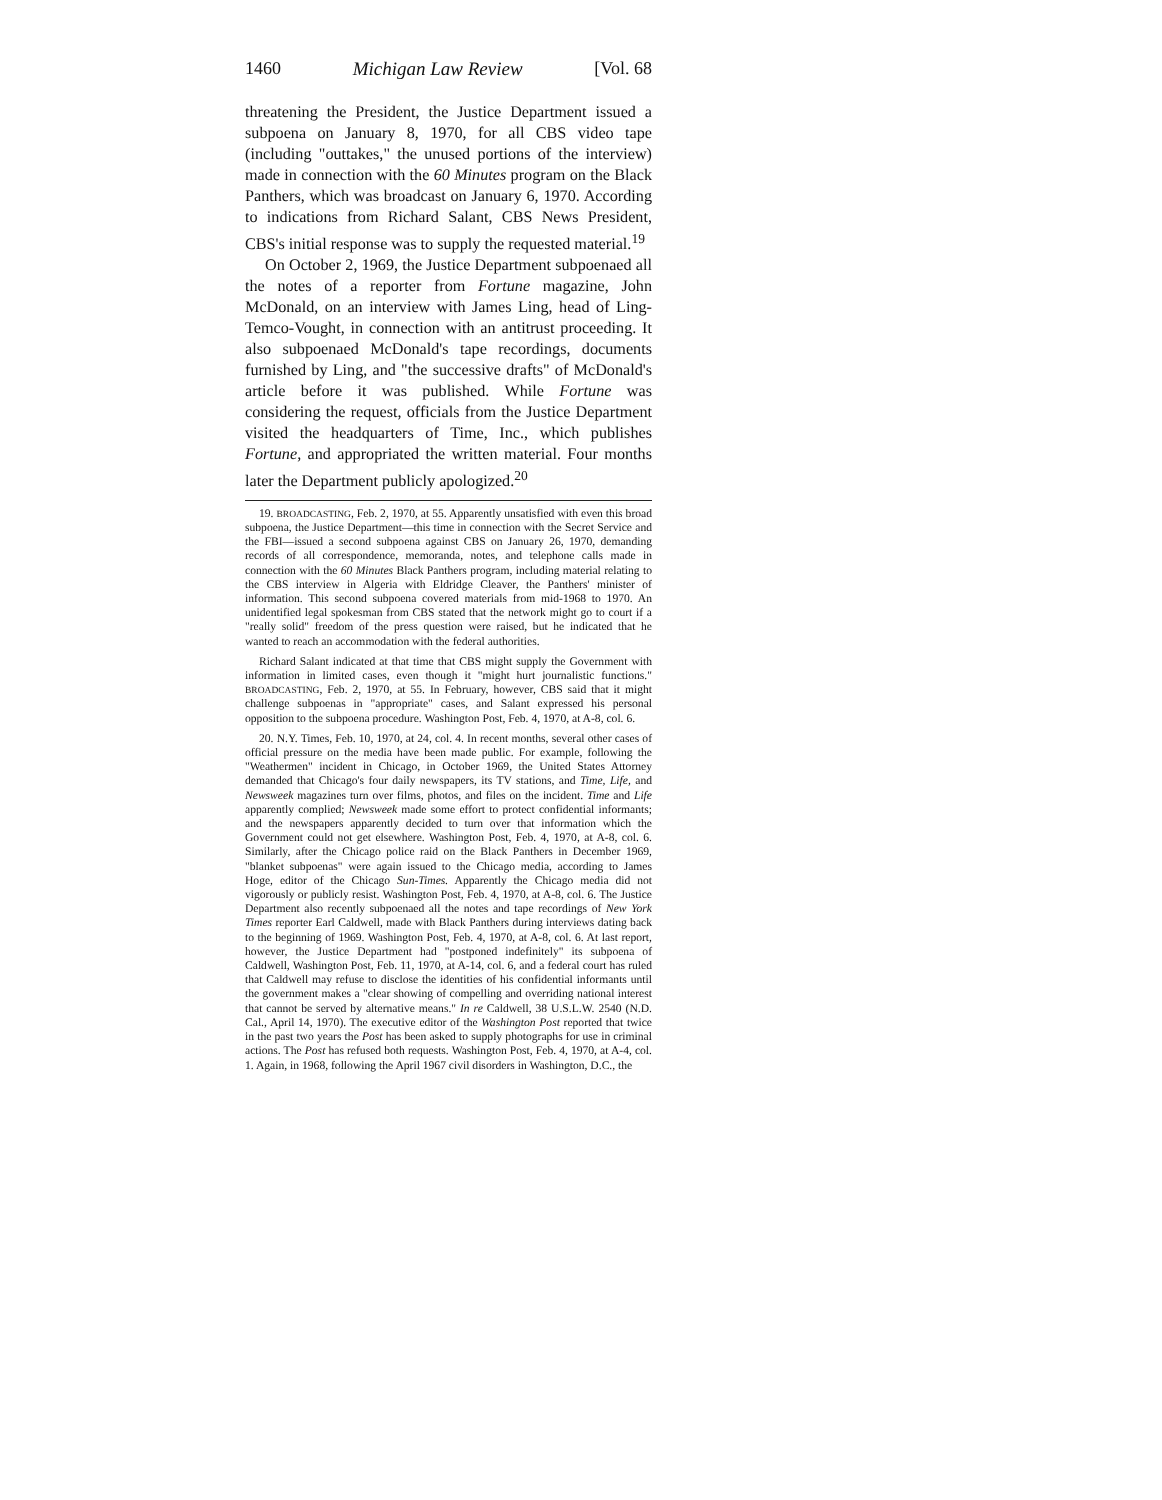1460 Michigan Law Review [Vol. 68
threatening the President, the Justice Department issued a subpoena on January 8, 1970, for all CBS video tape (including "outtakes," the unused portions of the interview) made in connection with the 60 Minutes program on the Black Panthers, which was broadcast on January 6, 1970. According to indications from Richard Salant, CBS News President, CBS's initial response was to supply the requested material.<sup>19</sup>
On October 2, 1969, the Justice Department subpoenaed all the notes of a reporter from Fortune magazine, John McDonald, on an interview with James Ling, head of Ling-Temco-Vought, in connection with an antitrust proceeding. It also subpoenaed McDonald's tape recordings, documents furnished by Ling, and "the successive drafts" of McDonald's article before it was published. While Fortune was considering the request, officials from the Justice Department visited the headquarters of Time, Inc., which publishes Fortune, and appropriated the written material. Four months later the Department publicly apologized.<sup>20</sup>
19. BROADCASTING, Feb. 2, 1970, at 55. Apparently unsatisfied with even this broad subpoena, the Justice Department—this time in connection with the Secret Service and the FBI—issued a second subpoena against CBS on January 26, 1970, demanding records of all correspondence, memoranda, notes, and telephone calls made in connection with the 60 Minutes Black Panthers program, including material relating to the CBS interview in Algeria with Eldridge Cleaver, the Panthers' minister of information. This second subpoena covered materials from mid-1968 to 1970. An unidentified legal spokesman from CBS stated that the network might go to court if a "really solid" freedom of the press question were raised, but he indicated that he wanted to reach an accommodation with the federal authorities.
Richard Salant indicated at that time that CBS might supply the Government with information in limited cases, even though it "might hurt journalistic functions." BROADCASTING, Feb. 2, 1970, at 55. In February, however, CBS said that it might challenge subpoenas in "appropriate" cases, and Salant expressed his personal opposition to the subpoena procedure. Washington Post, Feb. 4, 1970, at A-8, col. 6.
20. N.Y. Times, Feb. 10, 1970, at 24, col. 4. In recent months, several other cases of official pressure on the media have been made public. For example, following the "Weathermen" incident in Chicago, in October 1969, the United States Attorney demanded that Chicago's four daily newspapers, its TV stations, and Time, Life, and Newsweek magazines turn over films, photos, and files on the incident. Time and Life apparently complied; Newsweek made some effort to protect confidential informants; and the newspapers apparently decided to turn over that information which the Government could not get elsewhere. Washington Post, Feb. 4, 1970, at A-8, col. 6. Similarly, after the Chicago police raid on the Black Panthers in December 1969, "blanket subpoenas" were again issued to the Chicago media, according to James Hoge, editor of the Chicago Sun-Times. Apparently the Chicago media did not vigorously or publicly resist. Washington Post, Feb. 4, 1970, at A-8, col. 6. The Justice Department also recently subpoenaed all the notes and tape recordings of New York Times reporter Earl Caldwell, made with Black Panthers during interviews dating back to the beginning of 1969. Washington Post, Feb. 4, 1970, at A-8, col. 6. At last report, however, the Justice Department had "postponed indefinitely" its subpoena of Caldwell, Washington Post, Feb. 11, 1970, at A-14, col. 6, and a federal court has ruled that Caldwell may refuse to disclose the identities of his confidential informants until the government makes a "clear showing of compelling and overriding national interest that cannot be served by alternative means." In re Caldwell, 38 U.S.L.W. 2540 (N.D. Cal., April 14, 1970). The executive editor of the Washington Post reported that twice in the past two years the Post has been asked to supply photographs for use in criminal actions. The Post has refused both requests. Washington Post, Feb. 4, 1970, at A-4, col. 1. Again, in 1968, following the April 1967 civil disorders in Washington, D.C., the